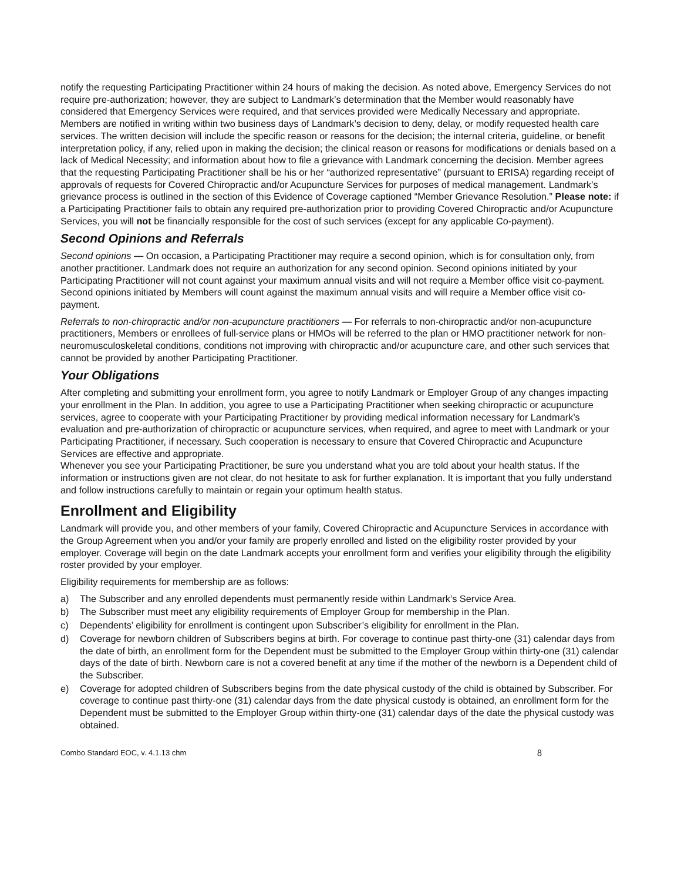notify the requesting Participating Practitioner within 24 hours of making the decision. As noted above, Emergency Services do not require pre-authorization; however, they are subject to Landmark’s determination that the Member would reasonably have considered that Emergency Services were required, and that services provided were Medically Necessary and appropriate. Members are notified in writing within two business days of Landmark’s decision to deny, delay, or modify requested health care services. The written decision will include the specific reason or reasons for the decision; the internal criteria, guideline, or benefit interpretation policy, if any, relied upon in making the decision; the clinical reason or reasons for modifications or denials based on a lack of Medical Necessity; and information about how to file a grievance with Landmark concerning the decision. Member agrees that the requesting Participating Practitioner shall be his or her “authorized representative” (pursuant to ERISA) regarding receipt of approvals of requests for Covered Chiropractic and/or Acupuncture Services for purposes of medical management. Landmark’s grievance process is outlined in the section of this Evidence of Coverage captioned “Member Grievance Resolution.” Please note: if a Participating Practitioner fails to obtain any required pre-authorization prior to providing Covered Chiropractic and/or Acupuncture Services, you will not be financially responsible for the cost of such services (except for any applicable Co-payment).
Second Opinions and Referrals
Second opinions — On occasion, a Participating Practitioner may require a second opinion, which is for consultation only, from another practitioner. Landmark does not require an authorization for any second opinion. Second opinions initiated by your Participating Practitioner will not count against your maximum annual visits and will not require a Member office visit co-payment. Second opinions initiated by Members will count against the maximum annual visits and will require a Member office visit co-payment.
Referrals to non-chiropractic and/or non-acupuncture practitioners — For referrals to non-chiropractic and/or non-acupuncture practitioners, Members or enrollees of full-service plans or HMOs will be referred to the plan or HMO practitioner network for non-neuromusculoskeletal conditions, conditions not improving with chiropractic and/or acupuncture care, and other such services that cannot be provided by another Participating Practitioner.
Your Obligations
After completing and submitting your enrollment form, you agree to notify Landmark or Employer Group of any changes impacting your enrollment in the Plan. In addition, you agree to use a Participating Practitioner when seeking chiropractic or acupuncture services, agree to cooperate with your Participating Practitioner by providing medical information necessary for Landmark’s evaluation and pre-authorization of chiropractic or acupuncture services, when required, and agree to meet with Landmark or your Participating Practitioner, if necessary. Such cooperation is necessary to ensure that Covered Chiropractic and Acupuncture Services are effective and appropriate.
Whenever you see your Participating Practitioner, be sure you understand what you are told about your health status. If the information or instructions given are not clear, do not hesitate to ask for further explanation. It is important that you fully understand and follow instructions carefully to maintain or regain your optimum health status.
Enrollment and Eligibility
Landmark will provide you, and other members of your family, Covered Chiropractic and Acupuncture Services in accordance with the Group Agreement when you and/or your family are properly enrolled and listed on the eligibility roster provided by your employer. Coverage will begin on the date Landmark accepts your enrollment form and verifies your eligibility through the eligibility roster provided by your employer.
Eligibility requirements for membership are as follows:
a) The Subscriber and any enrolled dependents must permanently reside within Landmark’s Service Area.
b) The Subscriber must meet any eligibility requirements of Employer Group for membership in the Plan.
c) Dependents’ eligibility for enrollment is contingent upon Subscriber’s eligibility for enrollment in the Plan.
d) Coverage for newborn children of Subscribers begins at birth. For coverage to continue past thirty-one (31) calendar days from the date of birth, an enrollment form for the Dependent must be submitted to the Employer Group within thirty-one (31) calendar days of the date of birth. Newborn care is not a covered benefit at any time if the mother of the newborn is a Dependent child of the Subscriber.
e) Coverage for adopted children of Subscribers begins from the date physical custody of the child is obtained by Subscriber. For coverage to continue past thirty-one (31) calendar days from the date physical custody is obtained, an enrollment form for the Dependent must be submitted to the Employer Group within thirty-one (31) calendar days of the date the physical custody was obtained.
Combo Standard EOC, v. 4.1.13 chm 8